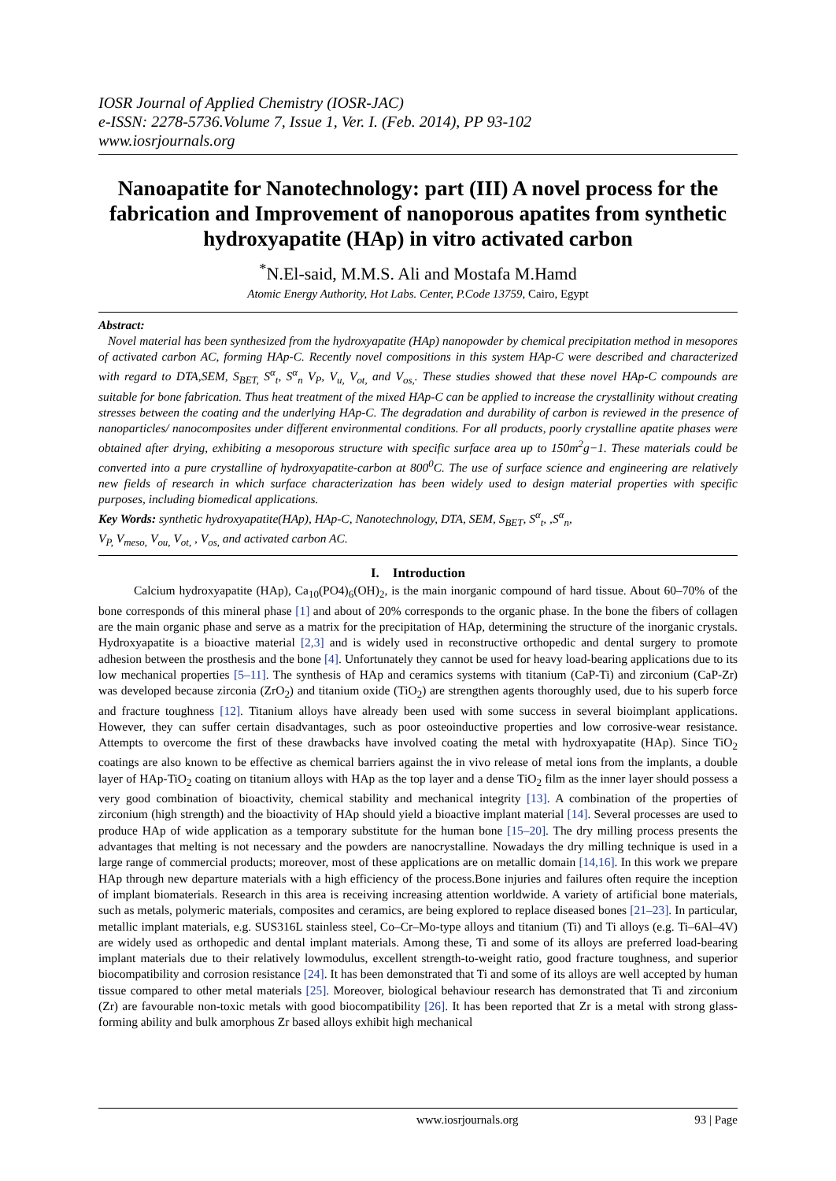IOSR Journal of Applied Chemistry (IOSR-JAC)
e-ISSN: 2278-5736.Volume 7, Issue 1, Ver. I. (Feb. 2014), PP 93-102
www.iosrjournals.org
Nanoapatite for Nanotechnology: part (III) A novel process for the fabrication and Improvement of nanoporous apatites from synthetic hydroxyapatite (HAp) in vitro activated carbon
<sup>*</sup> N.El-said, M.M.S. Ali and Mostafa M.Hamd
Atomic Energy Authority, Hot Labs. Center, P.Code 13759, Cairo, Egypt
Abstract:
Novel material has been synthesized from the hydroxyapatite (HAp) nanopowder by chemical precipitation method in mesopores of activated carbon AC, forming HAp-C. Recently novel compositions in this system HAp-C were described and characterized with regard to DTA,SEM, S<sub>BET,</sub> S<sup>α</sup><sub>t</sub>, S<sup>α</sup><sub>n</sub> V<sub>P</sub>, V<sub>u,</sub> V<sub>ot,</sub> and V<sub>os,</sub>. These studies showed that these novel HAp-C compounds are suitable for bone fabrication. Thus heat treatment of the mixed HAp-C can be applied to increase the crystallinity without creating stresses between the coating and the underlying HAp-C. The degradation and durability of carbon is reviewed in the presence of nanoparticles/ nanocomposites under different environmental conditions. For all products, poorly crystalline apatite phases were obtained after drying, exhibiting a mesoporous structure with specific surface area up to 150m<sup>2</sup>g−1. These materials could be converted into a pure crystalline of hydroxyapatite-carbon at 800<sup>0</sup>C. The use of surface science and engineering are relatively new fields of research in which surface characterization has been widely used to design material properties with specific purposes, including biomedical applications.
Key Words: synthetic hydroxyapatite(HAp), HAp-C, Nanotechnology, DTA, SEM, S<sub>BET</sub>, S<sup>α</sup><sub>t</sub>, ,S<sup>α</sup><sub>n</sub>,
V<sub>P,</sub> V<sub>meso,</sub> V<sub>ou,</sub> V<sub>ot,</sub> , V<sub>os,</sub> and activated carbon AC.
I. Introduction
Calcium hydroxyapatite (HAp), Ca<sub>10</sub>(PO4)<sub>6</sub>(OH)<sub>2</sub>, is the main inorganic compound of hard tissue. About 60–70% of the bone corresponds of this mineral phase [1] and about of 20% corresponds to the organic phase. In the bone the fibers of collagen are the main organic phase and serve as a matrix for the precipitation of HAp, determining the structure of the inorganic crystals. Hydroxyapatite is a bioactive material [2,3] and is widely used in reconstructive orthopedic and dental surgery to promote adhesion between the prosthesis and the bone [4]. Unfortunately they cannot be used for heavy load-bearing applications due to its low mechanical properties [5–11]. The synthesis of HAp and ceramics systems with titanium (CaP-Ti) and zirconium (CaP-Zr) was developed because zirconia (ZrO<sub>2</sub>) and titanium oxide (TiO<sub>2</sub>) are strengthen agents thoroughly used, due to his superb force and fracture toughness [12]. Titanium alloys have already been used with some success in several bioimplant applications. However, they can suffer certain disadvantages, such as poor osteoinductive properties and low corrosive-wear resistance. Attempts to overcome the first of these drawbacks have involved coating the metal with hydroxyapatite (HAp). Since TiO<sub>2</sub> coatings are also known to be effective as chemical barriers against the in vivo release of metal ions from the implants, a double layer of HAp-TiO<sub>2</sub> coating on titanium alloys with HAp as the top layer and a dense TiO<sub>2</sub> film as the inner layer should possess a very good combination of bioactivity, chemical stability and mechanical integrity [13]. A combination of the properties of zirconium (high strength) and the bioactivity of HAp should yield a bioactive implant material [14]. Several processes are used to produce HAp of wide application as a temporary substitute for the human bone [15–20]. The dry milling process presents the advantages that melting is not necessary and the powders are nanocrystalline. Nowadays the dry milling technique is used in a large range of commercial products; moreover, most of these applications are on metallic domain [14,16]. In this work we prepare HAp through new departure materials with a high efficiency of the process.Bone injuries and failures often require the inception of implant biomaterials. Research in this area is receiving increasing attention worldwide. A variety of artificial bone materials, such as metals, polymeric materials, composites and ceramics, are being explored to replace diseased bones [21–23]. In particular, metallic implant materials, e.g. SUS316L stainless steel, Co–Cr–Mo-type alloys and titanium (Ti) and Ti alloys (e.g. Ti–6Al–4V) are widely used as orthopedic and dental implant materials. Among these, Ti and some of its alloys are preferred load-bearing implant materials due to their relatively lowmodulus, excellent strength-to-weight ratio, good fracture toughness, and superior biocompatibility and corrosion resistance [24]. It has been demonstrated that Ti and some of its alloys are well accepted by human tissue compared to other metal materials [25]. Moreover, biological behaviour research has demonstrated that Ti and zirconium (Zr) are favourable non-toxic metals with good biocompatibility [26]. It has been reported that Zr is a metal with strong glass-forming ability and bulk amorphous Zr based alloys exhibit high mechanical
www.iosrjournals.org 93 | Page